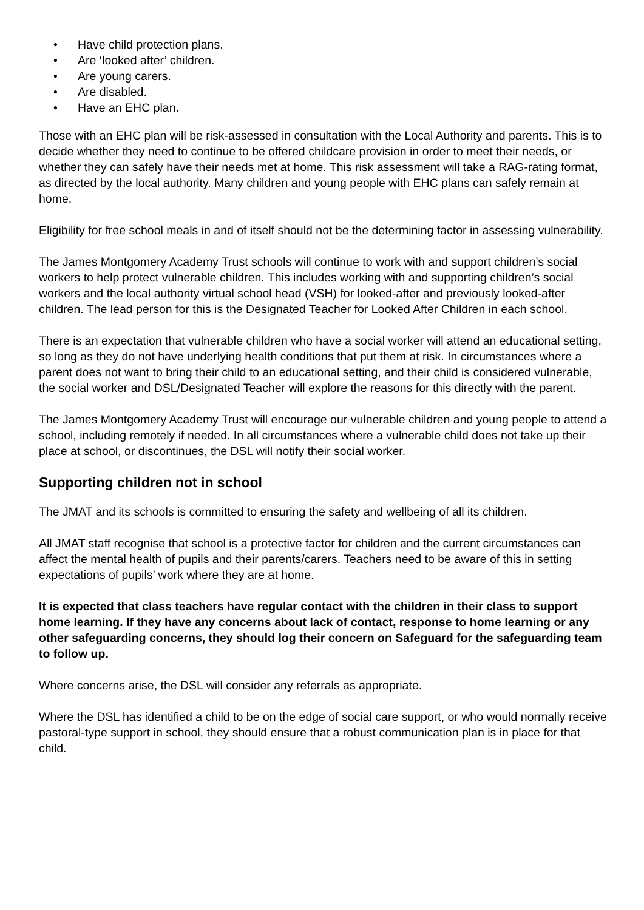• Have child protection plans.
• Are ‘looked after’ children.
• Are young carers.
• Are disabled.
• Have an EHC plan.
Those with an EHC plan will be risk-assessed in consultation with the Local Authority and parents. This is to decide whether they need to continue to be offered childcare provision in order to meet their needs, or whether they can safely have their needs met at home. This risk assessment will take a RAG-rating format, as directed by the local authority. Many children and young people with EHC plans can safely remain at home.
Eligibility for free school meals in and of itself should not be the determining factor in assessing vulnerability.
The James Montgomery Academy Trust schools will continue to work with and support children’s social workers to help protect vulnerable children. This includes working with and supporting children’s social workers and the local authority virtual school head (VSH) for looked-after and previously looked-after children. The lead person for this is the Designated Teacher for Looked After Children in each school.
There is an expectation that vulnerable children who have a social worker will attend an educational setting, so long as they do not have underlying health conditions that put them at risk. In circumstances where a parent does not want to bring their child to an educational setting, and their child is considered vulnerable, the social worker and DSL/Designated Teacher will explore the reasons for this directly with the parent.
The James Montgomery Academy Trust will encourage our vulnerable children and young people to attend a school, including remotely if needed. In all circumstances where a vulnerable child does not take up their place at school, or discontinues, the DSL will notify their social worker.
Supporting children not in school
The JMAT and its schools is committed to ensuring the safety and wellbeing of all its children.
All JMAT staff recognise that school is a protective factor for children and the current circumstances can affect the mental health of pupils and their parents/carers. Teachers need to be aware of this in setting expectations of pupils’ work where they are at home.
It is expected that class teachers have regular contact with the children in their class to support home learning. If they have any concerns about lack of contact, response to home learning or any other safeguarding concerns, they should log their concern on Safeguard for the safeguarding team to follow up.
Where concerns arise, the DSL will consider any referrals as appropriate.
Where the DSL has identified a child to be on the edge of social care support, or who would normally receive pastoral-type support in school, they should ensure that a robust communication plan is in place for that child.